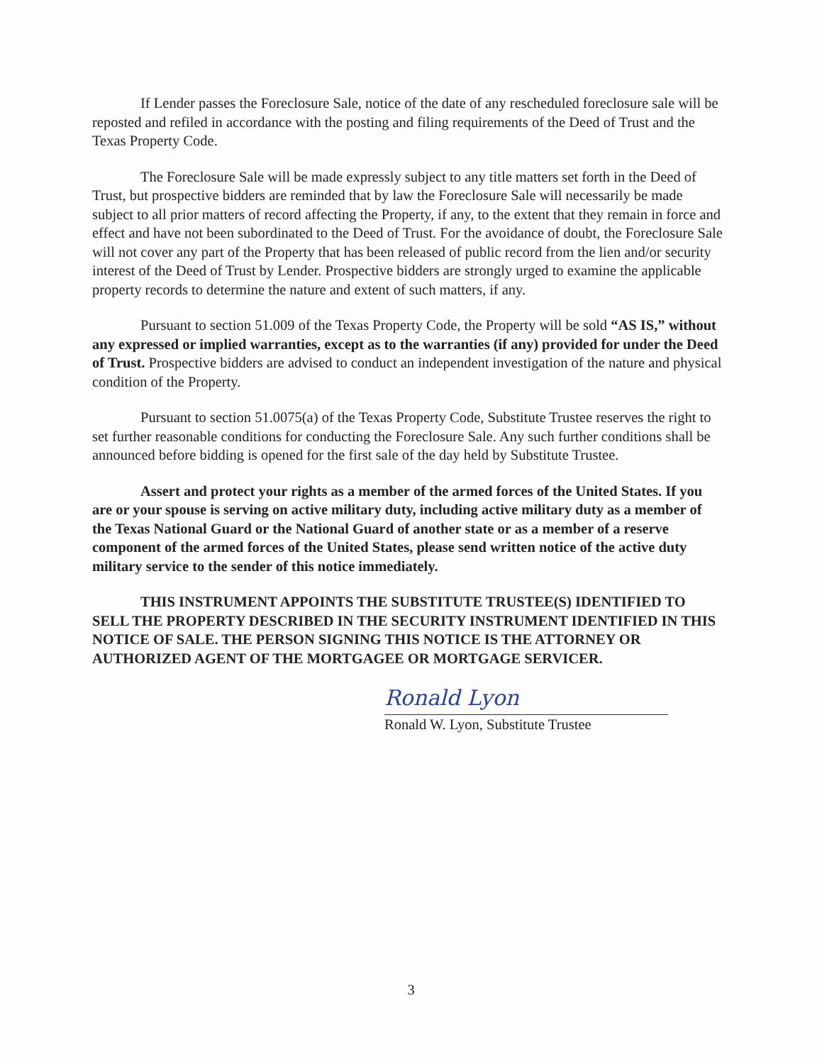If Lender passes the Foreclosure Sale, notice of the date of any rescheduled foreclosure sale will be reposted and refiled in accordance with the posting and filing requirements of the Deed of Trust and the Texas Property Code.
The Foreclosure Sale will be made expressly subject to any title matters set forth in the Deed of Trust, but prospective bidders are reminded that by law the Foreclosure Sale will necessarily be made subject to all prior matters of record affecting the Property, if any, to the extent that they remain in force and effect and have not been subordinated to the Deed of Trust. For the avoidance of doubt, the Foreclosure Sale will not cover any part of the Property that has been released of public record from the lien and/or security interest of the Deed of Trust by Lender. Prospective bidders are strongly urged to examine the applicable property records to determine the nature and extent of such matters, if any.
Pursuant to section 51.009 of the Texas Property Code, the Property will be sold “AS IS,” without any expressed or implied warranties, except as to the warranties (if any) provided for under the Deed of Trust. Prospective bidders are advised to conduct an independent investigation of the nature and physical condition of the Property.
Pursuant to section 51.0075(a) of the Texas Property Code, Substitute Trustee reserves the right to set further reasonable conditions for conducting the Foreclosure Sale. Any such further conditions shall be announced before bidding is opened for the first sale of the day held by Substitute Trustee.
Assert and protect your rights as a member of the armed forces of the United States. If you are or your spouse is serving on active military duty, including active military duty as a member of the Texas National Guard or the National Guard of another state or as a member of a reserve component of the armed forces of the United States, please send written notice of the active duty military service to the sender of this notice immediately.
THIS INSTRUMENT APPOINTS THE SUBSTITUTE TRUSTEE(S) IDENTIFIED TO SELL THE PROPERTY DESCRIBED IN THE SECURITY INSTRUMENT IDENTIFIED IN THIS NOTICE OF SALE. THE PERSON SIGNING THIS NOTICE IS THE ATTORNEY OR AUTHORIZED AGENT OF THE MORTGAGEE OR MORTGAGE SERVICER.
Ronald Lyon
Ronald W. Lyon, Substitute Trustee
3